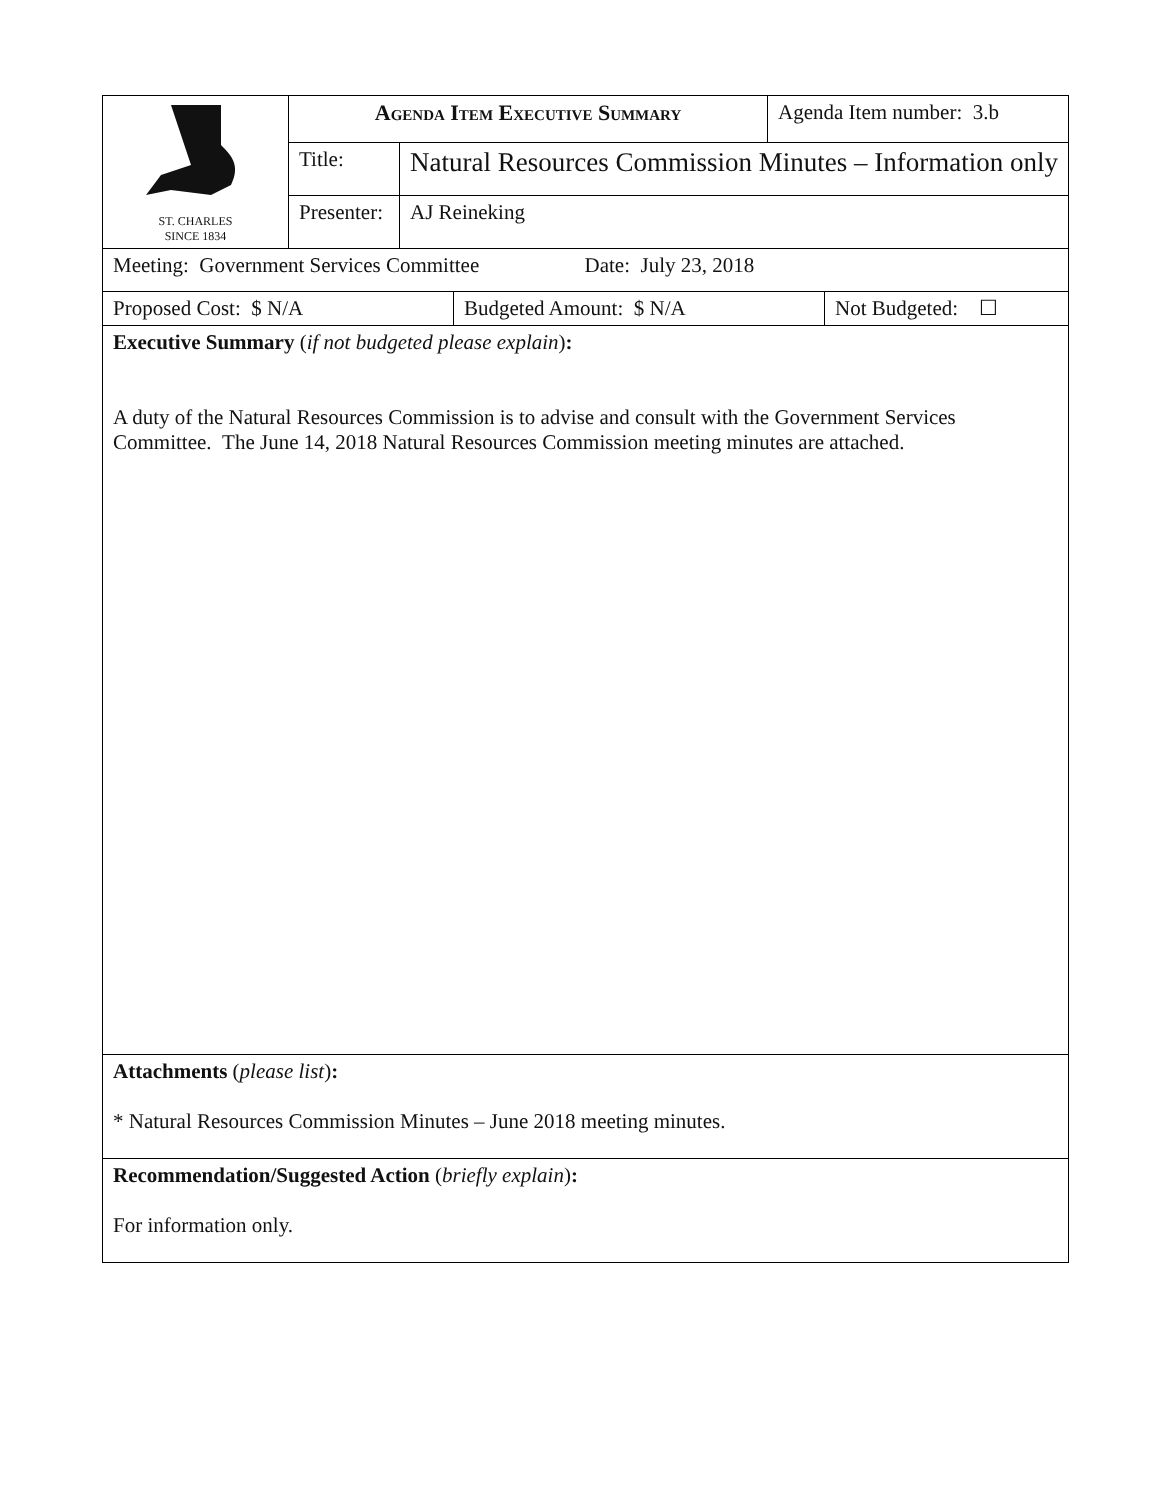| ST. CHARLES SINCE 1834 | Agenda Item Executive Summary | | Agenda Item number: 3.b |
| | Title: | Natural Resources Commission Minutes – Information only | |
| | Presenter: | AJ Reineking | |
| Meeting: Government Services Committee Date: July 23, 2018 |
| Proposed Cost: $ N/A | Budgeted Amount: $ N/A | Not Budgeted: ☐ |
| Executive Summary ( if not budgeted please explain ) : A duty of the Natural Resources Commission is to advise and consult with the Government Services Committee. The June 14, 2018 Natural Resources Commission meeting minutes are attached. |
| Attachments ( please list ) : * Natural Resources Commission Minutes – June 2018 meeting minutes. |
| Recommendation/Suggested Action ( briefly explain ) : For information only. |